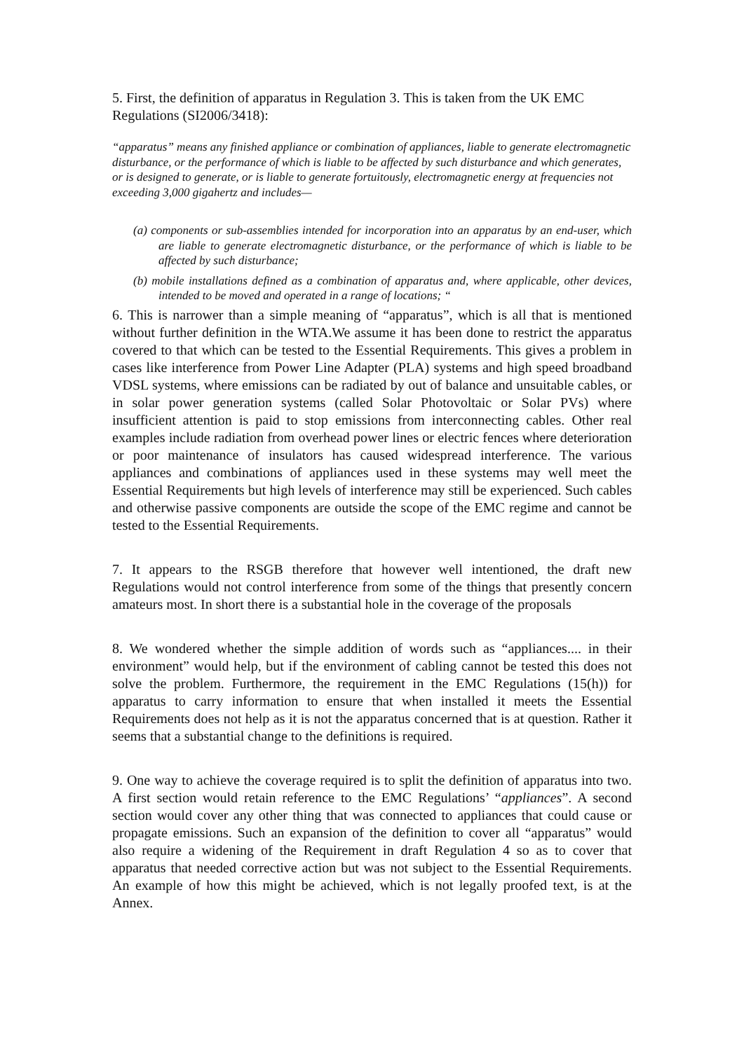5. First, the definition of apparatus in Regulation 3. This is taken from the UK EMC Regulations (SI2006/3418):
“apparatus” means any finished appliance or combination of appliances, liable to generate electromagnetic disturbance, or the performance of which is liable to be affected by such disturbance and which generates, or is designed to generate, or is liable to generate fortuitously, electromagnetic energy at frequencies not exceeding 3,000 gigahertz and includes—
(a) components or sub-assemblies intended for incorporation into an apparatus by an end-user, which are liable to generate electromagnetic disturbance, or the performance of which is liable to be affected by such disturbance;
(b) mobile installations defined as a combination of apparatus and, where applicable, other devices, intended to be moved and operated in a range of locations; “
6. This is narrower than a simple meaning of “apparatus”, which is all that is mentioned without further definition in the WTA.We assume it has been done to restrict the apparatus covered to that which can be tested to the Essential Requirements. This gives a problem in cases like interference from Power Line Adapter (PLA) systems and high speed broadband VDSL systems, where emissions can be radiated by out of balance and unsuitable cables, or in solar power generation systems (called Solar Photovoltaic or Solar PVs) where insufficient attention is paid to stop emissions from interconnecting cables. Other real examples include radiation from overhead power lines or electric fences where deterioration or poor maintenance of insulators has caused widespread interference. The various appliances and combinations of appliances used in these systems may well meet the Essential Requirements but high levels of interference may still be experienced. Such cables and otherwise passive components are outside the scope of the EMC regime and cannot be tested to the Essential Requirements.
7. It appears to the RSGB therefore that however well intentioned, the draft new Regulations would not control interference from some of the things that presently concern amateurs most. In short there is a substantial hole in the coverage of the proposals
8. We wondered whether the simple addition of words such as “appliances.... in their environment” would help, but if the environment of cabling cannot be tested this does not solve the problem. Furthermore, the requirement in the EMC Regulations (15(h)) for apparatus to carry information to ensure that when installed it meets the Essential Requirements does not help as it is not the apparatus concerned that is at question. Rather it seems that a substantial change to the definitions is required.
9. One way to achieve the coverage required is to split the definition of apparatus into two. A first section would retain reference to the EMC Regulations’ “appliances”. A second section would cover any other thing that was connected to appliances that could cause or propagate emissions. Such an expansion of the definition to cover all “apparatus” would also require a widening of the Requirement in draft Regulation 4 so as to cover that apparatus that needed corrective action but was not subject to the Essential Requirements. An example of how this might be achieved, which is not legally proofed text, is at the Annex.